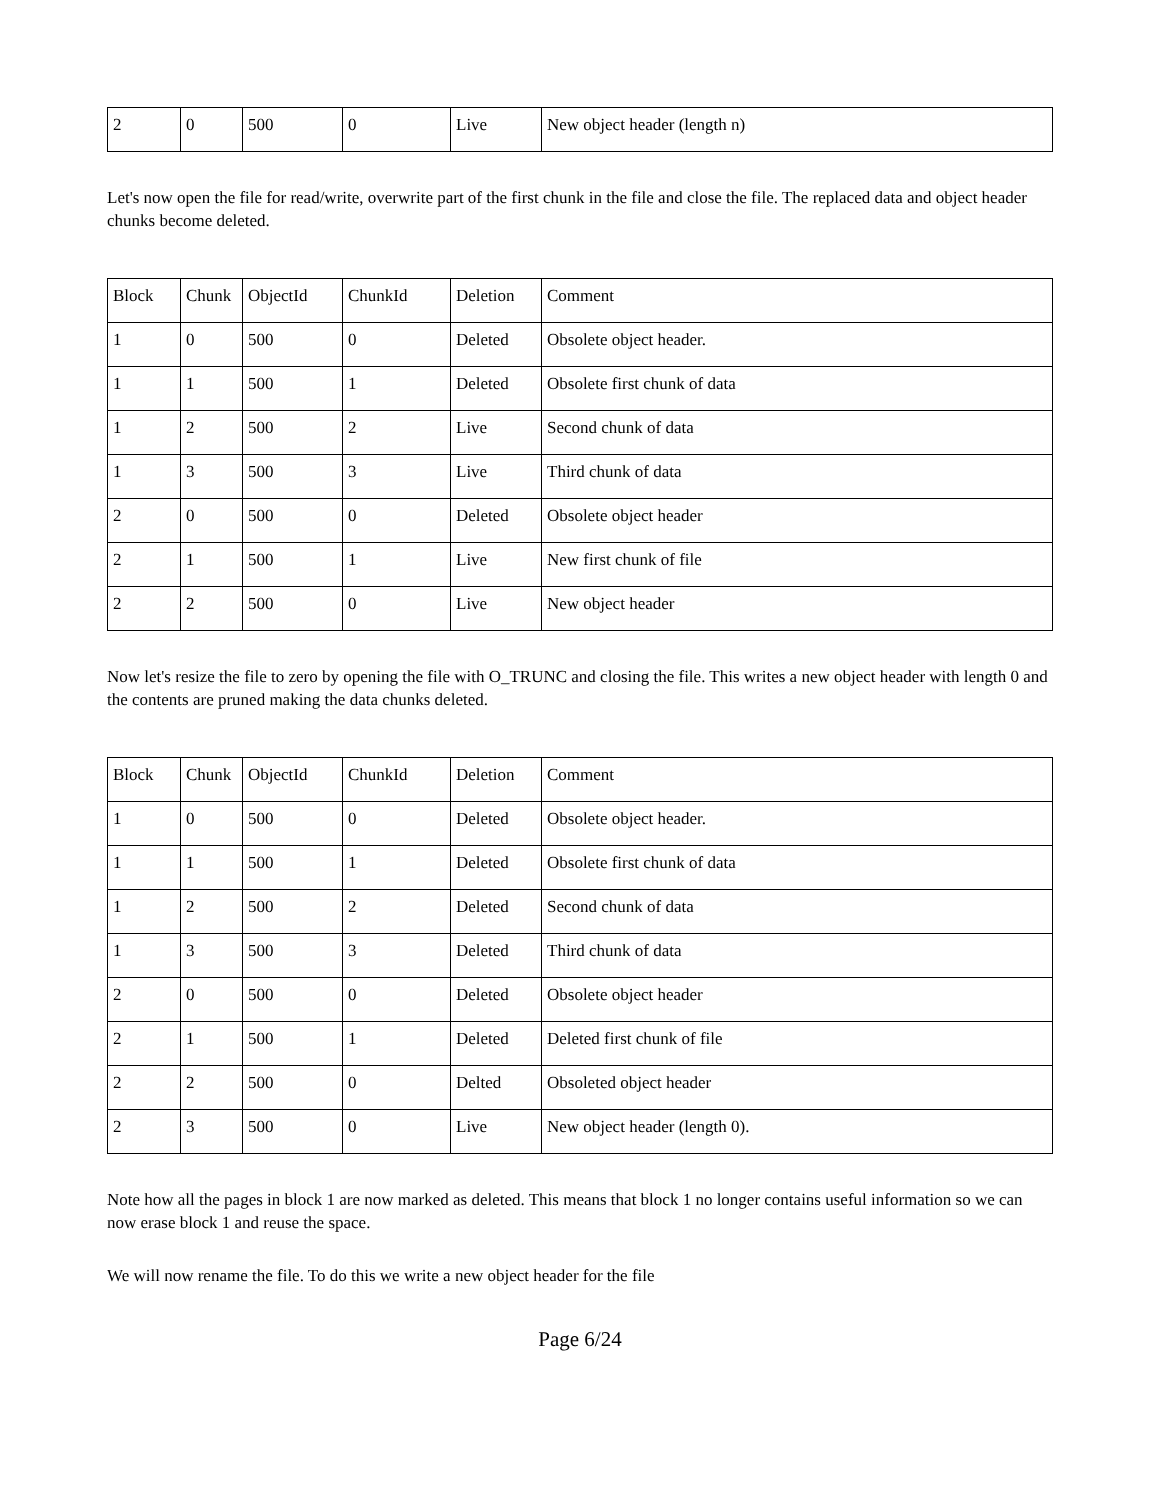| 2 | 0 | 500 | 0 | Live | New object header (length n) |
Let's now open the file for read/write, overwrite part of the first chunk in the file and close the file. The replaced data and object header chunks become deleted.
| Block | Chunk | ObjectId | ChunkId | Deletion | Comment |
| 1 | 0 | 500 | 0 | Deleted | Obsolete object header. |
| 1 | 1 | 500 | 1 | Deleted | Obsolete first chunk of data |
| 1 | 2 | 500 | 2 | Live | Second chunk of data |
| 1 | 3 | 500 | 3 | Live | Third chunk of data |
| 2 | 0 | 500 | 0 | Deleted | Obsolete object header |
| 2 | 1 | 500 | 1 | Live | New first chunk of file |
| 2 | 2 | 500 | 0 | Live | New object header |
Now let's resize the file to zero by opening the file with O_TRUNC and closing the file. This writes a new object header with length 0 and the contents are pruned making the data chunks deleted.
| Block | Chunk | ObjectId | ChunkId | Deletion | Comment |
| 1 | 0 | 500 | 0 | Deleted | Obsolete object header. |
| 1 | 1 | 500 | 1 | Deleted | Obsolete first chunk of data |
| 1 | 2 | 500 | 2 | Deleted | Second chunk of data |
| 1 | 3 | 500 | 3 | Deleted | Third chunk of data |
| 2 | 0 | 500 | 0 | Deleted | Obsolete object header |
| 2 | 1 | 500 | 1 | Deleted | Deleted first chunk of file |
| 2 | 2 | 500 | 0 | Delted | Obsoleted object header |
| 2 | 3 | 500 | 0 | Live | New object header (length 0). |
Note how all the pages in block 1 are now marked as deleted. This means that block 1 no longer contains useful information so we can now erase block 1 and reuse the space.
We will now rename the file. To do this we write a new object header for the file
Page 6/24